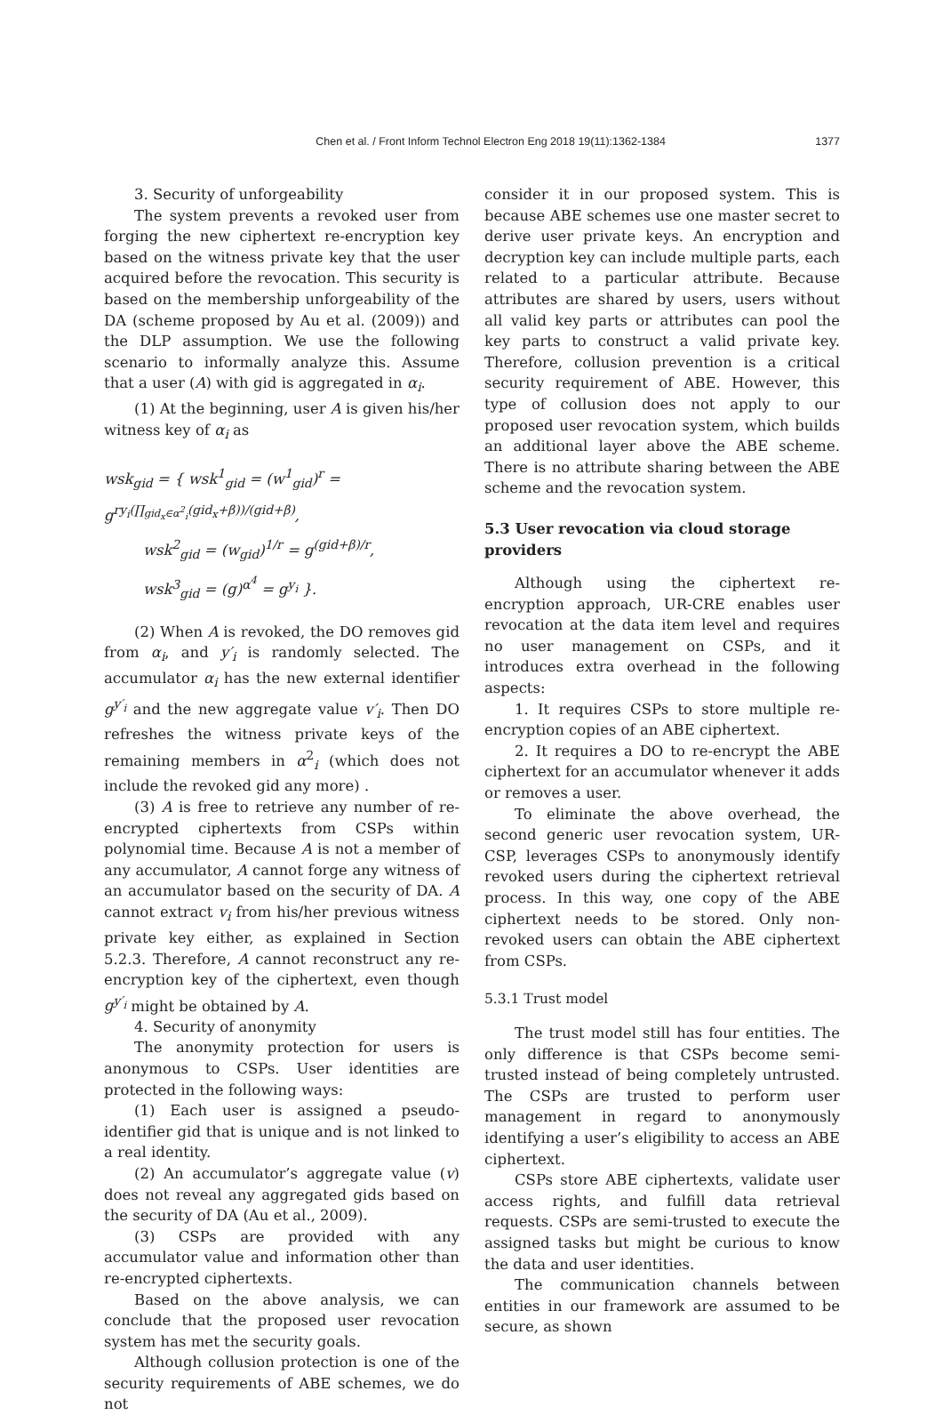1377
Chen et al. / Front Inform Technol Electron Eng 2018 19(11):1362-1384
3. Security of unforgeability
The system prevents a revoked user from forging the new ciphertext re-encryption key based on the witness private key that the user acquired before the revocation. This security is based on the membership unforgeability of the DA (scheme proposed by Au et al. (2009)) and the DLP assumption. We use the following scenario to informally analyze this. Assume that a user (A) with gid is aggregated in α<sub>i</sub>.
(1) At the beginning, user A is given his/her witness key of α<sub>i</sub> as
wsk<sub>gid</sub> = { wsk<sup>1</sup><sub>gid</sub> = (w<sup>1</sup><sub>gid</sub>)<sup>r</sup> = g<sup>ry<sub>i</sub>(∏<sub>gid<sub>x</sub>∈α<sup>2</sup><sub>i</sub></sub>(gid<sub>x</sub>+β))/(gid+β)</sup>,
wsk<sup>2</sup><sub>gid</sub> = (w<sub>gid</sub>)<sup>1/r</sup> = g<sup>(gid+β)/r</sup>,
wsk<sup>3</sup><sub>gid</sub> = (g)<sup>α<sup>4</sup></sup> = g<sup>y<sub>i</sub></sup> }.
(2) When A is revoked, the DO removes gid from α<sub>i</sub>, and y′<sub>i</sub> is randomly selected. The accumulator α<sub>i</sub> has the new external identifier g<sup>y′<sub>i</sub></sup> and the new aggregate value v′<sub>i</sub>. Then DO refreshes the witness private keys of the remaining members in α<sup>2</sup><sub>i</sub> (which does not include the revoked gid any more) .
(3) A is free to retrieve any number of re-encrypted ciphertexts from CSPs within polynomial time. Because A is not a member of any accumulator, A cannot forge any witness of an accumulator based on the security of DA. A cannot extract v<sub>i</sub> from his/her previous witness private key either, as explained in Section 5.2.3. Therefore, A cannot reconstruct any re-encryption key of the ciphertext, even though g<sup>y′<sub>i</sub></sup> might be obtained by A.
4. Security of anonymity
The anonymity protection for users is anonymous to CSPs. User identities are protected in the following ways:
(1) Each user is assigned a pseudo-identifier gid that is unique and is not linked to a real identity.
(2) An accumulator’s aggregate value (v) does not reveal any aggregated gids based on the security of DA (Au et al., 2009).
(3) CSPs are provided with any accumulator value and information other than re-encrypted ciphertexts.
Based on the above analysis, we can conclude that the proposed user revocation system has met the security goals.
Although collusion protection is one of the security requirements of ABE schemes, we do not
consider it in our proposed system. This is because ABE schemes use one master secret to derive user private keys. An encryption and decryption key can include multiple parts, each related to a particular attribute. Because attributes are shared by users, users without all valid key parts or attributes can pool the key parts to construct a valid private key. Therefore, collusion prevention is a critical security requirement of ABE. However, this type of collusion does not apply to our proposed user revocation system, which builds an additional layer above the ABE scheme. There is no attribute sharing between the ABE scheme and the revocation system.
5.3 User revocation via cloud storage providers
Although using the ciphertext re-encryption approach, UR-CRE enables user revocation at the data item level and requires no user management on CSPs, and it introduces extra overhead in the following aspects:
1. It requires CSPs to store multiple re-encryption copies of an ABE ciphertext.
2. It requires a DO to re-encrypt the ABE ciphertext for an accumulator whenever it adds or removes a user.
To eliminate the above overhead, the second generic user revocation system, UR-CSP, leverages CSPs to anonymously identify revoked users during the ciphertext retrieval process. In this way, one copy of the ABE ciphertext needs to be stored. Only non-revoked users can obtain the ABE ciphertext from CSPs.
5.3.1 Trust model
The trust model still has four entities. The only difference is that CSPs become semi-trusted instead of being completely untrusted. The CSPs are trusted to perform user management in regard to anonymously identifying a user’s eligibility to access an ABE ciphertext.
CSPs store ABE ciphertexts, validate user access rights, and fulfill data retrieval requests. CSPs are semi-trusted to execute the assigned tasks but might be curious to know the data and user identities.
The communication channels between entities in our framework are assumed to be secure, as shown